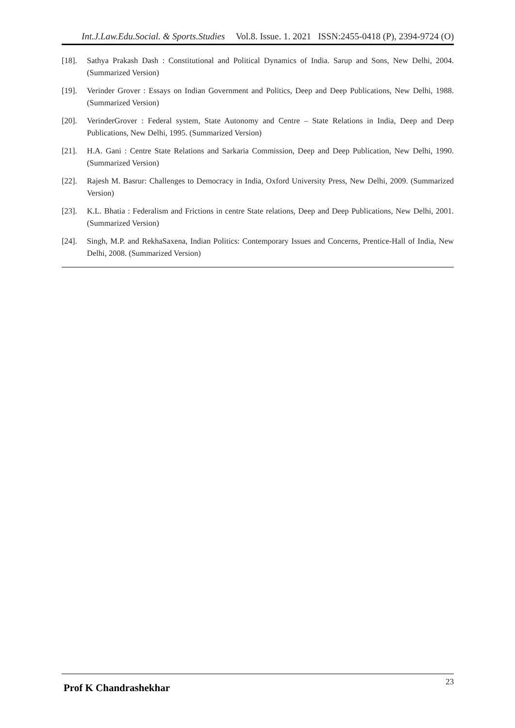Int.J.Law.Edu.Social. & Sports.Studies Vol.8. Issue. 1. 2021 ISSN:2455-0418 (P), 2394-9724 (O)
[18]. Sathya Prakash Dash : Constitutional and Political Dynamics of India. Sarup and Sons, New Delhi, 2004. (Summarized Version)
[19]. Verinder Grover : Essays on Indian Government and Politics, Deep and Deep Publications, New Delhi, 1988. (Summarized Version)
[20]. VerinderGrover : Federal system, State Autonomy and Centre – State Relations in India, Deep and Deep Publications, New Delhi, 1995. (Summarized Version)
[21]. H.A. Gani : Centre State Relations and Sarkaria Commission, Deep and Deep Publication, New Delhi, 1990. (Summarized Version)
[22]. Rajesh M. Basrur: Challenges to Democracy in India, Oxford University Press, New Delhi, 2009. (Summarized Version)
[23]. K.L. Bhatia : Federalism and Frictions in centre State relations, Deep and Deep Publications, New Delhi, 2001. (Summarized Version)
[24]. Singh, M.P. and RekhaSaxena, Indian Politics: Contemporary Issues and Concerns, Prentice-Hall of India, New Delhi, 2008. (Summarized Version)
Prof K Chandrashekhar 23